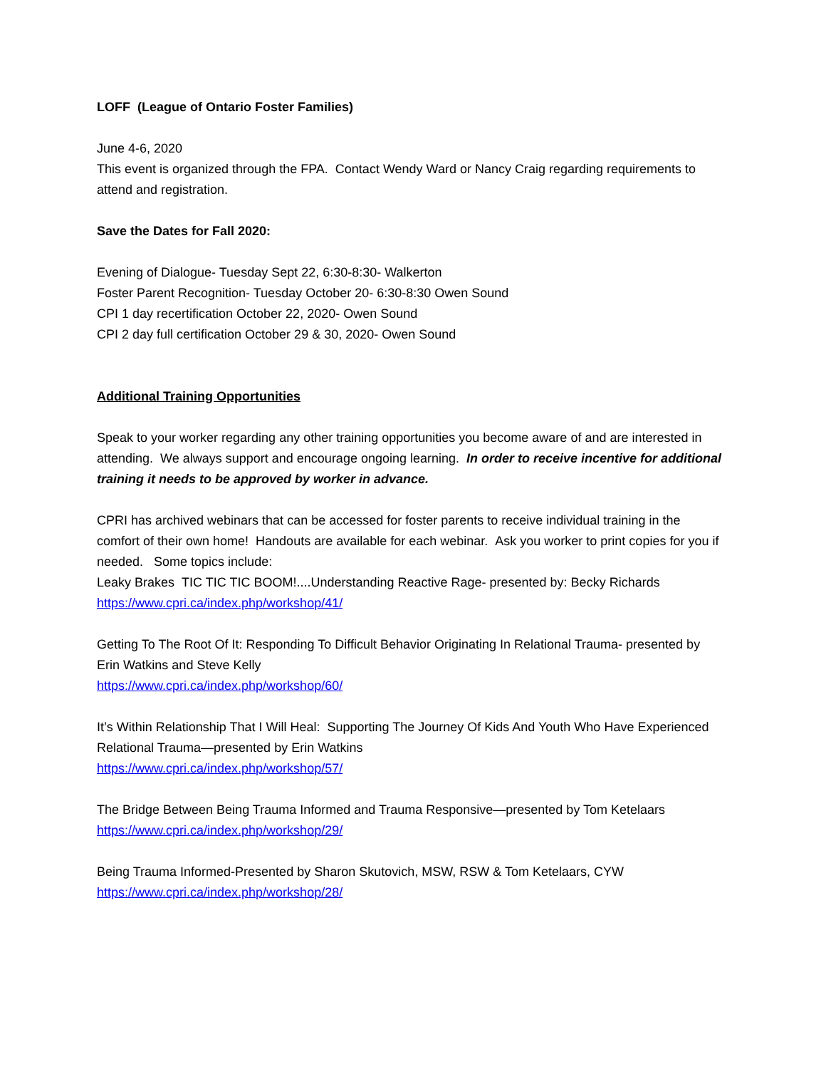LOFF (League of Ontario Foster Families)
June 4-6, 2020
This event is organized through the FPA. Contact Wendy Ward or Nancy Craig regarding requirements to attend and registration.
Save the Dates for Fall 2020:
Evening of Dialogue- Tuesday Sept 22, 6:30-8:30- Walkerton
Foster Parent Recognition- Tuesday October 20- 6:30-8:30 Owen Sound
CPI 1 day recertification October 22, 2020- Owen Sound
CPI 2 day full certification October 29 & 30, 2020- Owen Sound
Additional Training Opportunities
Speak to your worker regarding any other training opportunities you become aware of and are interested in attending. We always support and encourage ongoing learning. In order to receive incentive for additional training it needs to be approved by worker in advance.
CPRI has archived webinars that can be accessed for foster parents to receive individual training in the comfort of their own home! Handouts are available for each webinar. Ask you worker to print copies for you if needed. Some topics include:
Leaky Brakes TIC TIC TIC BOOM!....Understanding Reactive Rage- presented by: Becky Richards
https://www.cpri.ca/index.php/workshop/41/
Getting To The Root Of It: Responding To Difficult Behavior Originating In Relational Trauma- presented by Erin Watkins and Steve Kelly
https://www.cpri.ca/index.php/workshop/60/
It’s Within Relationship That I Will Heal: Supporting The Journey Of Kids And Youth Who Have Experienced Relational Trauma—presented by Erin Watkins
https://www.cpri.ca/index.php/workshop/57/
The Bridge Between Being Trauma Informed and Trauma Responsive—presented by Tom Ketelaars
https://www.cpri.ca/index.php/workshop/29/
Being Trauma Informed-Presented by Sharon Skutovich, MSW, RSW & Tom Ketelaars, CYW
https://www.cpri.ca/index.php/workshop/28/